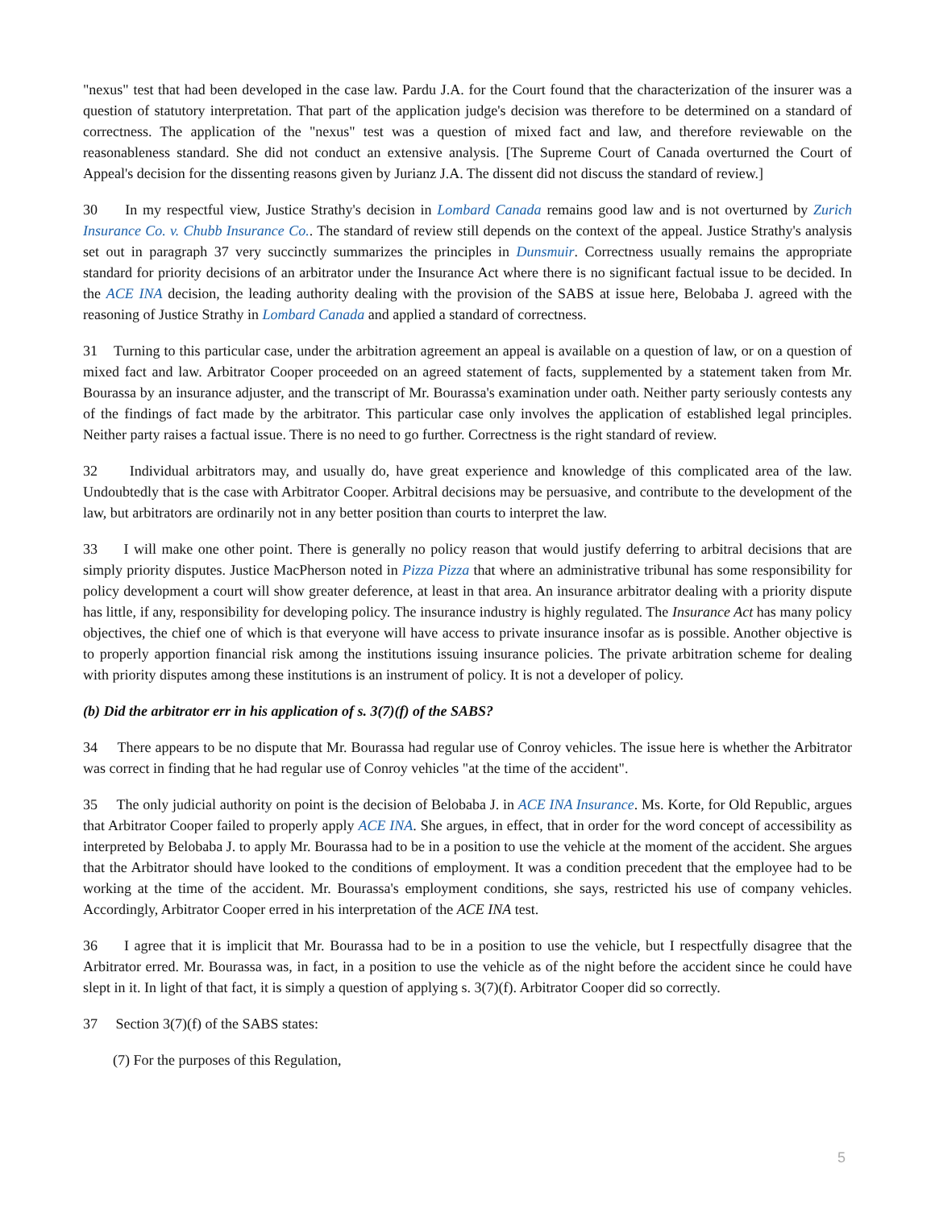"nexus" test that had been developed in the case law. Pardu J.A. for the Court found that the characterization of the insurer was a question of statutory interpretation. That part of the application judge's decision was therefore to be determined on a standard of correctness. The application of the "nexus" test was a question of mixed fact and law, and therefore reviewable on the reasonableness standard. She did not conduct an extensive analysis. [The Supreme Court of Canada overturned the Court of Appeal's decision for the dissenting reasons given by Jurianz J.A. The dissent did not discuss the standard of review.]
30 In my respectful view, Justice Strathy's decision in Lombard Canada remains good law and is not overturned by Zurich Insurance Co. v. Chubb Insurance Co.. The standard of review still depends on the context of the appeal. Justice Strathy's analysis set out in paragraph 37 very succinctly summarizes the principles in Dunsmuir. Correctness usually remains the appropriate standard for priority decisions of an arbitrator under the Insurance Act where there is no significant factual issue to be decided. In the ACE INA decision, the leading authority dealing with the provision of the SABS at issue here, Belobaba J. agreed with the reasoning of Justice Strathy in Lombard Canada and applied a standard of correctness.
31 Turning to this particular case, under the arbitration agreement an appeal is available on a question of law, or on a question of mixed fact and law. Arbitrator Cooper proceeded on an agreed statement of facts, supplemented by a statement taken from Mr. Bourassa by an insurance adjuster, and the transcript of Mr. Bourassa's examination under oath. Neither party seriously contests any of the findings of fact made by the arbitrator. This particular case only involves the application of established legal principles. Neither party raises a factual issue. There is no need to go further. Correctness is the right standard of review.
32 Individual arbitrators may, and usually do, have great experience and knowledge of this complicated area of the law. Undoubtedly that is the case with Arbitrator Cooper. Arbitral decisions may be persuasive, and contribute to the development of the law, but arbitrators are ordinarily not in any better position than courts to interpret the law.
33 I will make one other point. There is generally no policy reason that would justify deferring to arbitral decisions that are simply priority disputes. Justice MacPherson noted in Pizza Pizza that where an administrative tribunal has some responsibility for policy development a court will show greater deference, at least in that area. An insurance arbitrator dealing with a priority dispute has little, if any, responsibility for developing policy. The insurance industry is highly regulated. The Insurance Act has many policy objectives, the chief one of which is that everyone will have access to private insurance insofar as is possible. Another objective is to properly apportion financial risk among the institutions issuing insurance policies. The private arbitration scheme for dealing with priority disputes among these institutions is an instrument of policy. It is not a developer of policy.
(b) Did the arbitrator err in his application of s. 3(7)(f) of the SABS?
34 There appears to be no dispute that Mr. Bourassa had regular use of Conroy vehicles. The issue here is whether the Arbitrator was correct in finding that he had regular use of Conroy vehicles "at the time of the accident".
35 The only judicial authority on point is the decision of Belobaba J. in ACE INA Insurance. Ms. Korte, for Old Republic, argues that Arbitrator Cooper failed to properly apply ACE INA. She argues, in effect, that in order for the word concept of accessibility as interpreted by Belobaba J. to apply Mr. Bourassa had to be in a position to use the vehicle at the moment of the accident. She argues that the Arbitrator should have looked to the conditions of employment. It was a condition precedent that the employee had to be working at the time of the accident. Mr. Bourassa's employment conditions, she says, restricted his use of company vehicles. Accordingly, Arbitrator Cooper erred in his interpretation of the ACE INA test.
36 I agree that it is implicit that Mr. Bourassa had to be in a position to use the vehicle, but I respectfully disagree that the Arbitrator erred. Mr. Bourassa was, in fact, in a position to use the vehicle as of the night before the accident since he could have slept in it. In light of that fact, it is simply a question of applying s. 3(7)(f). Arbitrator Cooper did so correctly.
37 Section 3(7)(f) of the SABS states:
(7) For the purposes of this Regulation,
5